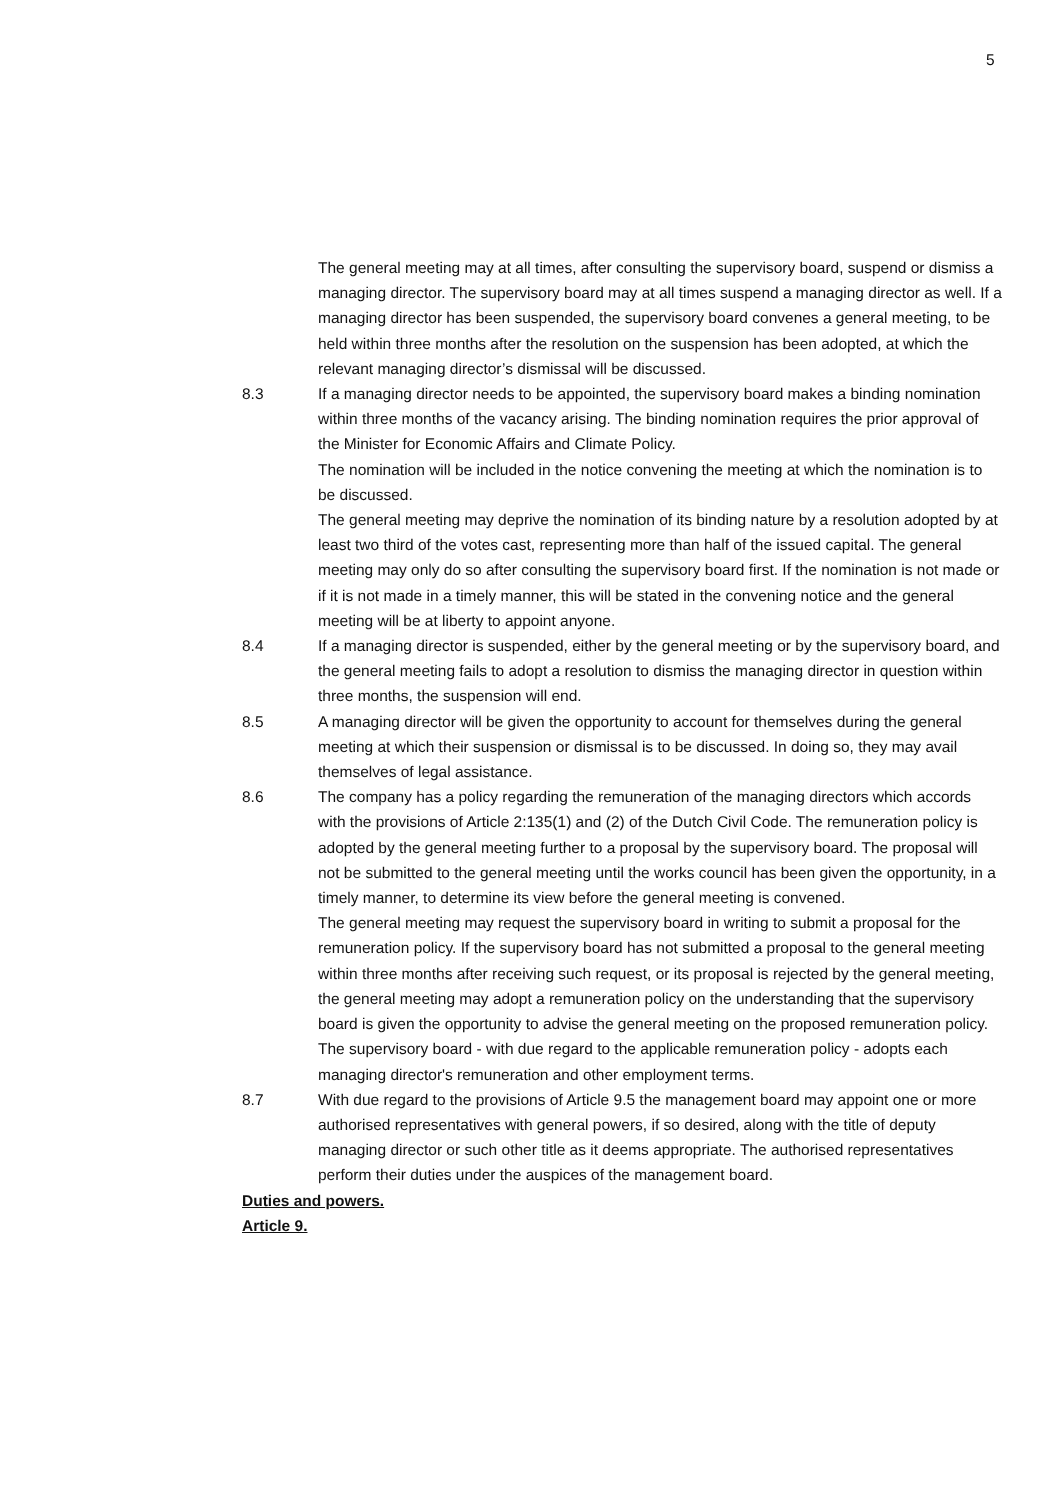5
The general meeting may at all times, after consulting the supervisory board, suspend or dismiss a managing director. The supervisory board may at all times suspend a managing director as well. If a managing director has been suspended, the supervisory board convenes a general meeting, to be held within three months after the resolution on the suspension has been adopted, at which the relevant managing director’s dismissal will be discussed.
8.3 If a managing director needs to be appointed, the supervisory board makes a binding nomination within three months of the vacancy arising. The binding nomination requires the prior approval of the Minister for Economic Affairs and Climate Policy.
The nomination will be included in the notice convening the meeting at which the nomination is to be discussed.
The general meeting may deprive the nomination of its binding nature by a resolution adopted by at least two third of the votes cast, representing more than half of the issued capital. The general meeting may only do so after consulting the supervisory board first. If the nomination is not made or if it is not made in a timely manner, this will be stated in the convening notice and the general meeting will be at liberty to appoint anyone.
8.4 If a managing director is suspended, either by the general meeting or by the supervisory board, and the general meeting fails to adopt a resolution to dismiss the managing director in question within three months, the suspension will end.
8.5 A managing director will be given the opportunity to account for themselves during the general meeting at which their suspension or dismissal is to be discussed. In doing so, they may avail themselves of legal assistance.
8.6 The company has a policy regarding the remuneration of the managing directors which accords with the provisions of Article 2:135(1) and (2) of the Dutch Civil Code. The remuneration policy is adopted by the general meeting further to a proposal by the supervisory board. The proposal will not be submitted to the general meeting until the works council has been given the opportunity, in a timely manner, to determine its view before the general meeting is convened.
The general meeting may request the supervisory board in writing to submit a proposal for the remuneration policy. If the supervisory board has not submitted a proposal to the general meeting within three months after receiving such request, or its proposal is rejected by the general meeting, the general meeting may adopt a remuneration policy on the understanding that the supervisory board is given the opportunity to advise the general meeting on the proposed remuneration policy.
The supervisory board - with due regard to the applicable remuneration policy - adopts each managing director's remuneration and other employment terms.
8.7 With due regard to the provisions of Article 9.5 the management board may appoint one or more authorised representatives with general powers, if so desired, along with the title of deputy managing director or such other title as it deems appropriate. The authorised representatives perform their duties under the auspices of the management board.
Duties and powers.
Article 9.